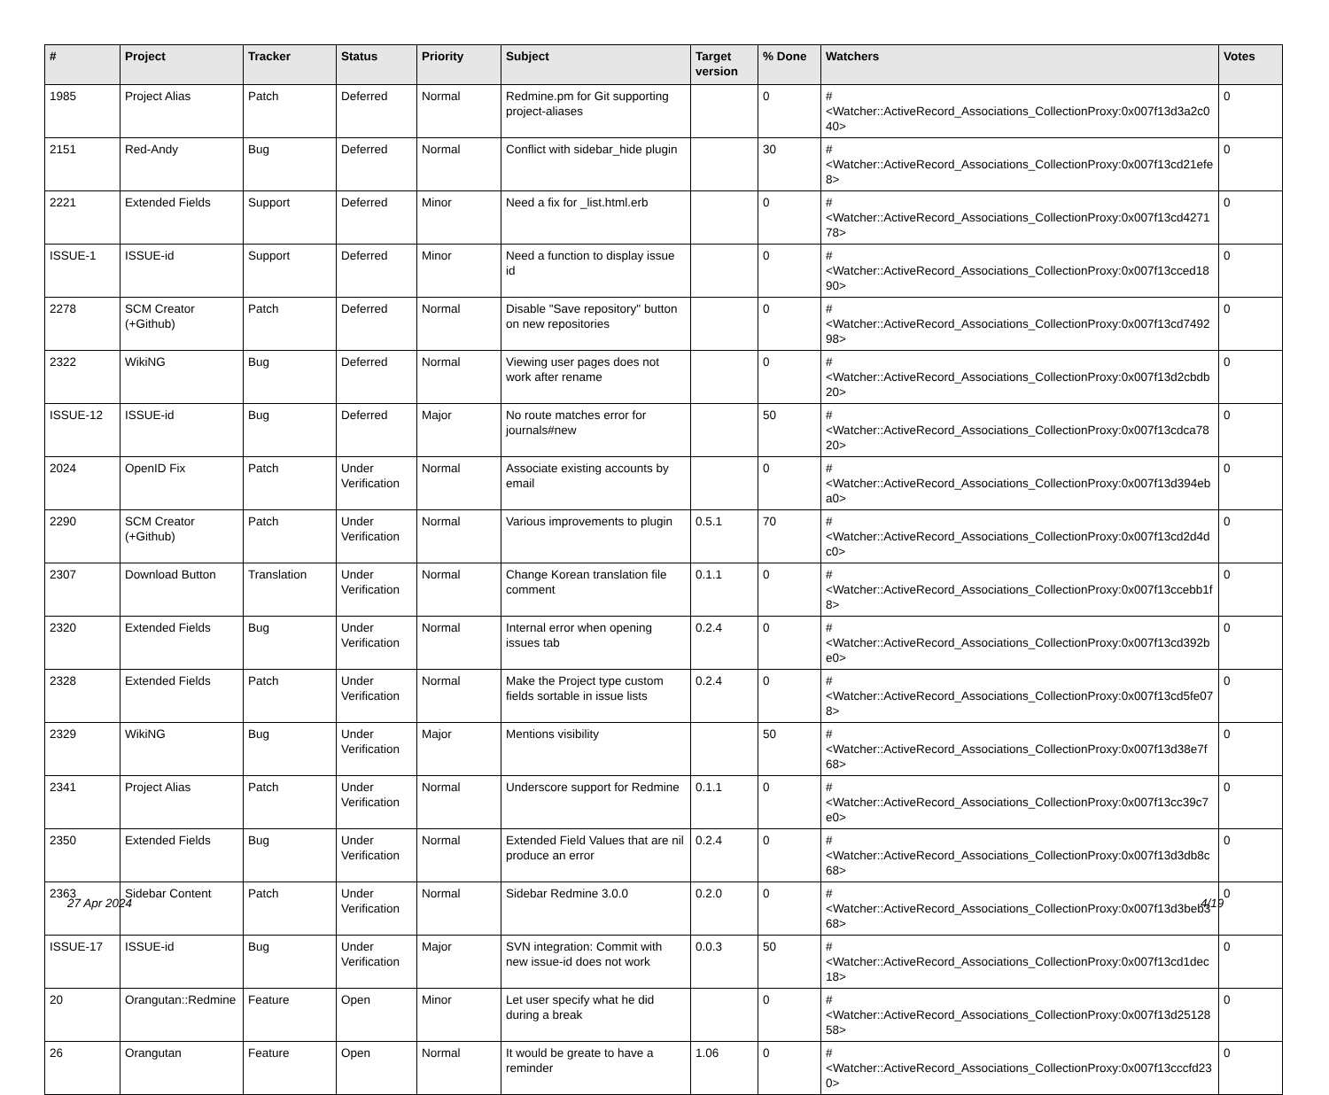| # | Project | Tracker | Status | Priority | Subject | Target version | % Done | Watchers | Votes |
| --- | --- | --- | --- | --- | --- | --- | --- | --- | --- |
| 1985 | Project Alias | Patch | Deferred | Normal | Redmine.pm for Git supporting project-aliases | | 0 | #<Watcher::ActiveRecord_Associations_CollectionProxy:0x007f13d3a2c040> | 0 |
| 2151 | Red-Andy | Bug | Deferred | Normal | Conflict with sidebar_hide plugin | | 30 | #<Watcher::ActiveRecord_Associations_CollectionProxy:0x007f13cd21efe8> | 0 |
| 2221 | Extended Fields | Support | Deferred | Minor | Need a fix for _list.html.erb | | 0 | #<Watcher::ActiveRecord_Associations_CollectionProxy:0x007f13cd427178> | 0 |
| ISSUE-1 | ISSUE-id | Support | Deferred | Minor | Need a function to display issue id | | 0 | #<Watcher::ActiveRecord_Associations_CollectionProxy:0x007f13cced1890> | 0 |
| 2278 | SCM Creator (+Github) | Patch | Deferred | Normal | Disable "Save repository" button on new repositories | | 0 | #<Watcher::ActiveRecord_Associations_CollectionProxy:0x007f13cd749298> | 0 |
| 2322 | WikiNG | Bug | Deferred | Normal | Viewing user pages does not work after rename | | 0 | #<Watcher::ActiveRecord_Associations_CollectionProxy:0x007f13d2cbdb20> | 0 |
| ISSUE-12 | ISSUE-id | Bug | Deferred | Major | No route matches error for journals#new | | 50 | #<Watcher::ActiveRecord_Associations_CollectionProxy:0x007f13cdca7820> | 0 |
| 2024 | OpenID Fix | Patch | Under Verification | Normal | Associate existing accounts by email | | 0 | #<Watcher::ActiveRecord_Associations_CollectionProxy:0x007f13d394eba0> | 0 |
| 2290 | SCM Creator (+Github) | Patch | Under Verification | Normal | Various improvements to plugin | 0.5.1 | 70 | #<Watcher::ActiveRecord_Associations_CollectionProxy:0x007f13cd2d4dc0> | 0 |
| 2307 | Download Button | Translation | Under Verification | Normal | Change Korean translation file comment | 0.1.1 | 0 | #<Watcher::ActiveRecord_Associations_CollectionProxy:0x007f13ccebb1f8> | 0 |
| 2320 | Extended Fields | Bug | Under Verification | Normal | Internal error when opening issues tab | 0.2.4 | 0 | #<Watcher::ActiveRecord_Associations_CollectionProxy:0x007f13cd392be0> | 0 |
| 2328 | Extended Fields | Patch | Under Verification | Normal | Make the Project type custom fields sortable in issue lists | 0.2.4 | 0 | #<Watcher::ActiveRecord_Associations_CollectionProxy:0x007f13cd5fe078> | 0 |
| 2329 | WikiNG | Bug | Under Verification | Major | Mentions visibility | | 50 | #<Watcher::ActiveRecord_Associations_CollectionProxy:0x007f13d38e7f68> | 0 |
| 2341 | Project Alias | Patch | Under Verification | Normal | Underscore support for Redmine | 0.1.1 | 0 | #<Watcher::ActiveRecord_Associations_CollectionProxy:0x007f13cc39c7e0> | 0 |
| 2350 | Extended Fields | Bug | Under Verification | Normal | Extended Field Values that are nil produce an error | 0.2.4 | 0 | #<Watcher::ActiveRecord_Associations_CollectionProxy:0x007f13d3db8c68> | 0 |
| 2363 | Sidebar Content | Patch | Under Verification | Normal | Sidebar Redmine 3.0.0 | 0.2.0 | 0 | #<Watcher::ActiveRecord_Associations_CollectionProxy:0x007f13d3beb368> | 0 |
| ISSUE-17 | ISSUE-id | Bug | Under Verification | Major | SVN integration: Commit with new issue-id does not work | 0.0.3 | 50 | #<Watcher::ActiveRecord_Associations_CollectionProxy:0x007f13cd1dec18> | 0 |
| 20 | Orangutan::Redmine | Feature | Open | Minor | Let user specify what he did during a break | | 0 | #<Watcher::ActiveRecord_Associations_CollectionProxy:0x007f13d2512858> | 0 |
| 26 | Orangutan | Feature | Open | Normal | It would be greate to have a reminder | 1.06 | 0 | #<Watcher::ActiveRecord_Associations_CollectionProxy:0x007f13cccfd230> | 0 |
27 Apr 2024 4/19